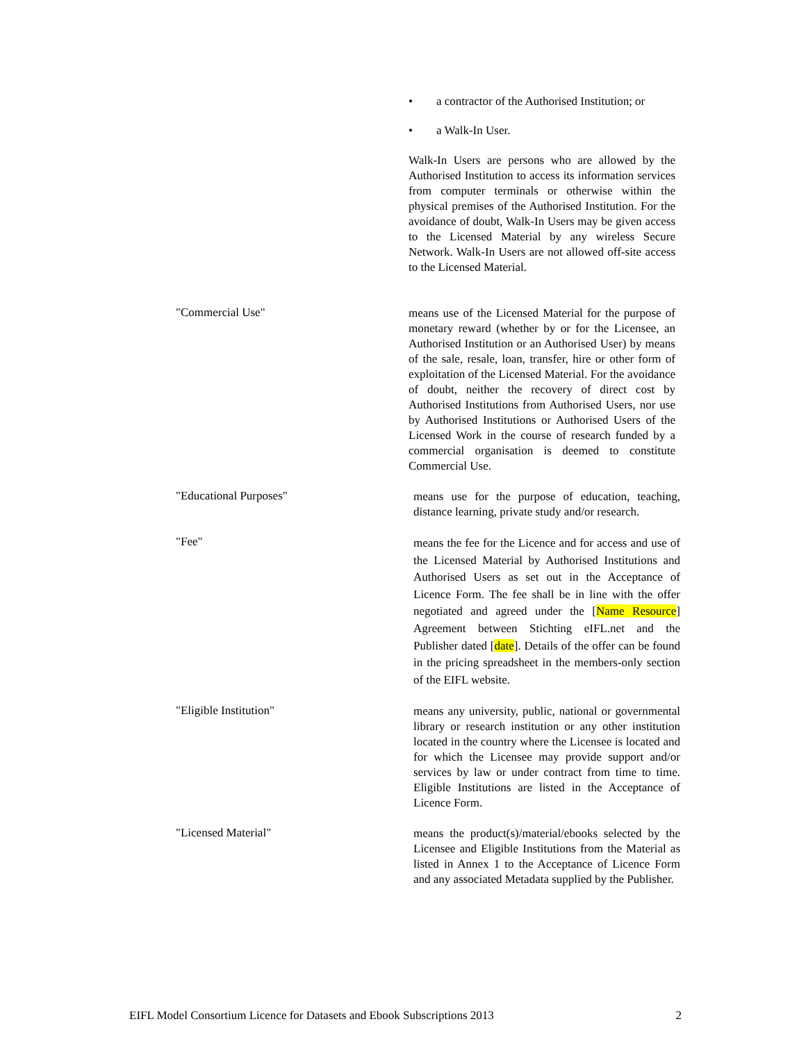• a contractor of the Authorised Institution; or
• a Walk-In User.
Walk-In Users are persons who are allowed by the Authorised Institution to access its information services from computer terminals or otherwise within the physical premises of the Authorised Institution. For the avoidance of doubt, Walk-In Users may be given access to the Licensed Material by any wireless Secure Network. Walk-In Users are not allowed off-site access to the Licensed Material.
"Commercial Use"
means use of the Licensed Material for the purpose of monetary reward (whether by or for the Licensee, an Authorised Institution or an Authorised User) by means of the sale, resale, loan, transfer, hire or other form of exploitation of the Licensed Material. For the avoidance of doubt, neither the recovery of direct cost by Authorised Institutions from Authorised Users, nor use by Authorised Institutions or Authorised Users of the Licensed Work in the course of research funded by a commercial organisation is deemed to constitute Commercial Use.
"Educational Purposes"
means use for the purpose of education, teaching, distance learning, private study and/or research.
"Fee"
means the fee for the Licence and for access and use of the Licensed Material by Authorised Institutions and Authorised Users as set out in the Acceptance of Licence Form. The fee shall be in line with the offer negotiated and agreed under the [Name Resource] Agreement between Stichting eIFL.net and the Publisher dated [date]. Details of the offer can be found in the pricing spreadsheet in the members-only section of the EIFL website.
"Eligible Institution"
means any university, public, national or governmental library or research institution or any other institution located in the country where the Licensee is located and for which the Licensee may provide support and/or services by law or under contract from time to time. Eligible Institutions are listed in the Acceptance of Licence Form.
"Licensed Material"
means the product(s)/material/ebooks selected by the Licensee and Eligible Institutions from the Material as listed in Annex 1 to the Acceptance of Licence Form and any associated Metadata supplied by the Publisher.
EIFL Model Consortium Licence for Datasets and Ebook Subscriptions 2013 2